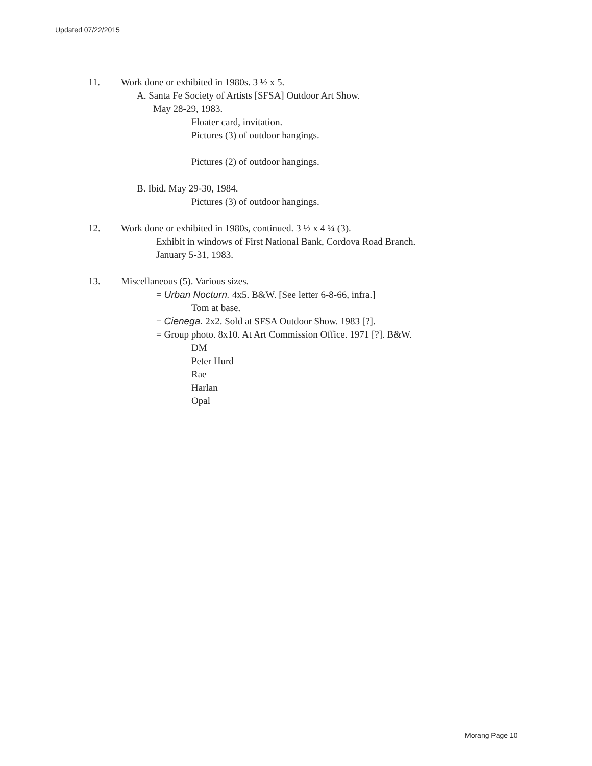Updated 07/22/2015
11. Work done or exhibited in 1980s. 3 ½ x 5.
A. Santa Fe Society of Artists [SFSA] Outdoor Art Show.
May 28-29, 1983.
Floater card, invitation.
Pictures (3) of outdoor hangings.
Pictures (2) of outdoor hangings.
B. Ibid. May 29-30, 1984.
Pictures (3) of outdoor hangings.
12. Work done or exhibited in 1980s, continued. 3 ½ x 4 ¼ (3).
Exhibit in windows of First National Bank, Cordova Road Branch.
January 5-31, 1983.
13. Miscellaneous (5). Various sizes.
= Urban Nocturn. 4x5. B&W. [See letter 6-8-66, infra.]
Tom at base.
= Cienega. 2x2. Sold at SFSA Outdoor Show. 1983 [?].
= Group photo. 8x10. At Art Commission Office. 1971 [?]. B&W.
DM
Peter Hurd
Rae
Harlan
Opal
Morang Page 10